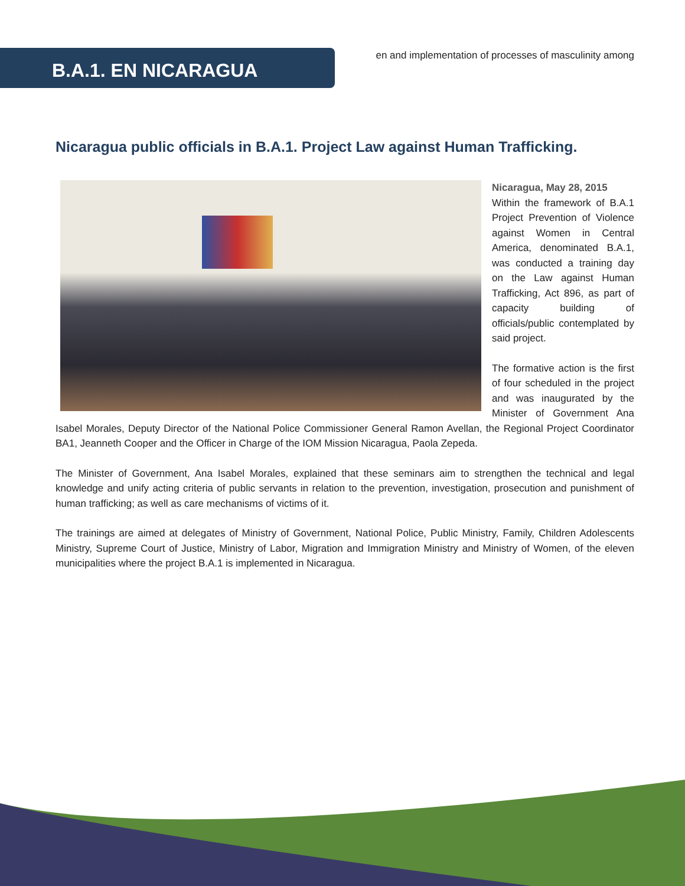en and implementation of processes of masculinity among
B.A.1. EN NICARAGUA
Nicaragua public officials in B.A.1. Project Law against Human Trafficking.
Nicaragua, May 28, 2015
Within the framework of B.A.1 Project Prevention of Violence against Women in Central America, denominated B.A.1, was conducted a training day on the Law against Human Trafficking, Act 896, as part of capacity building of officials/public contemplated by said project.
The formative action is the first of four scheduled in the project and was inaugurated by the Minister of Government Ana Isabel Morales, Deputy Director of the National Police Commissioner General Ramon Avellan, the Regional Project Coordinator BA1, Jeanneth Cooper and the Officer in Charge of the IOM Mission Nicaragua, Paola Zepeda.
The Minister of Government, Ana Isabel Morales, explained that these seminars aim to strengthen the technical and legal knowledge and unify acting criteria of public servants in relation to the prevention, investigation, prosecution and punishment of human trafficking; as well as care mechanisms of victims of it.
The trainings are aimed at delegates of Ministry of Government, National Police, Public Ministry, Family, Children Adolescents Ministry, Supreme Court of Justice, Ministry of Labor, Migration and Immigration Ministry and Ministry of Women, of the eleven municipalities where the project B.A.1 is implemented in Nicaragua.